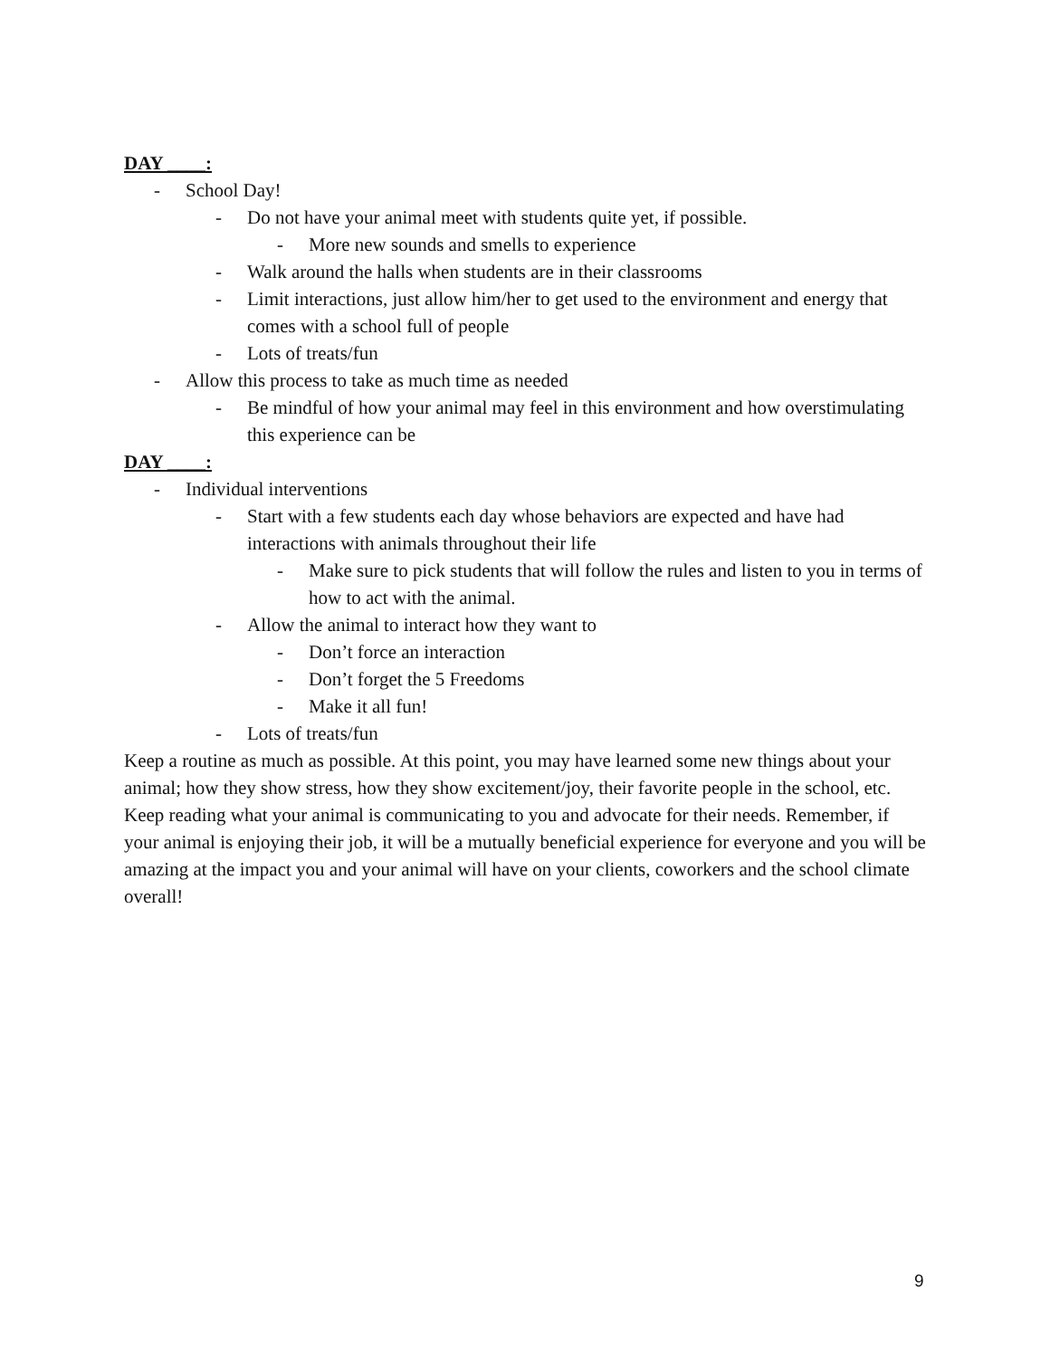DAY ____:
- School Day!
- Do not have your animal meet with students quite yet, if possible.
- More new sounds and smells to experience
- Walk around the halls when students are in their classrooms
- Limit interactions, just allow him/her to get used to the environment and energy that comes with a school full of people
- Lots of treats/fun
- Allow this process to take as much time as needed
- Be mindful of how your animal may feel in this environment and how overstimulating this experience can be
DAY ____:
- Individual interventions
- Start with a few students each day whose behaviors are expected and have had interactions with animals throughout their life
- Make sure to pick students that will follow the rules and listen to you in terms of how to act with the animal.
- Allow the animal to interact how they want to
- Don’t force an interaction
- Don’t forget the 5 Freedoms
- Make it all fun!
- Lots of treats/fun
Keep a routine as much as possible. At this point, you may have learned some new things about your animal; how they show stress, how they show excitement/joy, their favorite people in the school, etc. Keep reading what your animal is communicating to you and advocate for their needs. Remember, if your animal is enjoying their job, it will be a mutually beneficial experience for everyone and you will be amazing at the impact you and your animal will have on your clients, coworkers and the school climate overall!
9